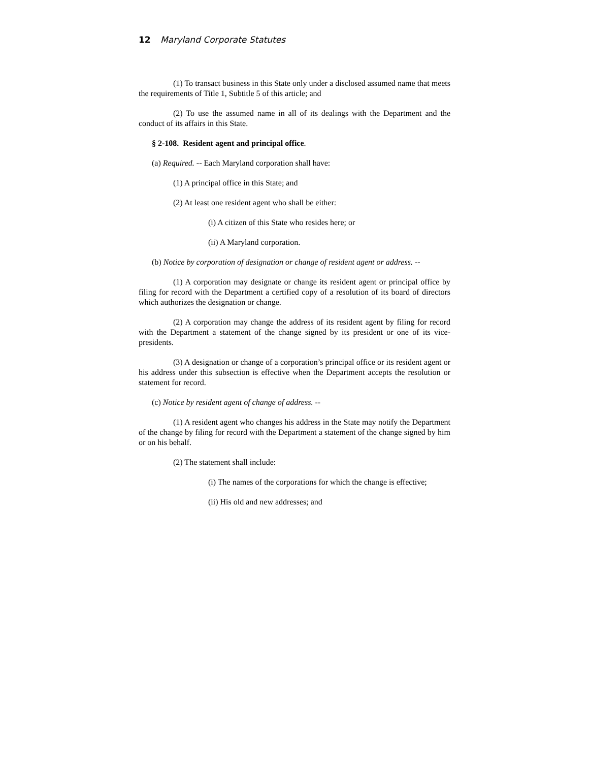12 Maryland Corporate Statutes
(1) To transact business in this State only under a disclosed assumed name that meets the requirements of Title 1, Subtitle 5 of this article; and
(2) To use the assumed name in all of its dealings with the Department and the conduct of its affairs in this State.
§ 2-108. Resident agent and principal office.
(a) Required. -- Each Maryland corporation shall have:
(1) A principal office in this State; and
(2) At least one resident agent who shall be either:
(i) A citizen of this State who resides here; or
(ii) A Maryland corporation.
(b) Notice by corporation of designation or change of resident agent or address. --
(1) A corporation may designate or change its resident agent or principal office by filing for record with the Department a certified copy of a resolution of its board of directors which authorizes the designation or change.
(2) A corporation may change the address of its resident agent by filing for record with the Department a statement of the change signed by its president or one of its vice-presidents.
(3) A designation or change of a corporation’s principal office or its resident agent or his address under this subsection is effective when the Department accepts the resolution or statement for record.
(c) Notice by resident agent of change of address. --
(1) A resident agent who changes his address in the State may notify the Department of the change by filing for record with the Department a statement of the change signed by him or on his behalf.
(2) The statement shall include:
(i) The names of the corporations for which the change is effective;
(ii) His old and new addresses; and